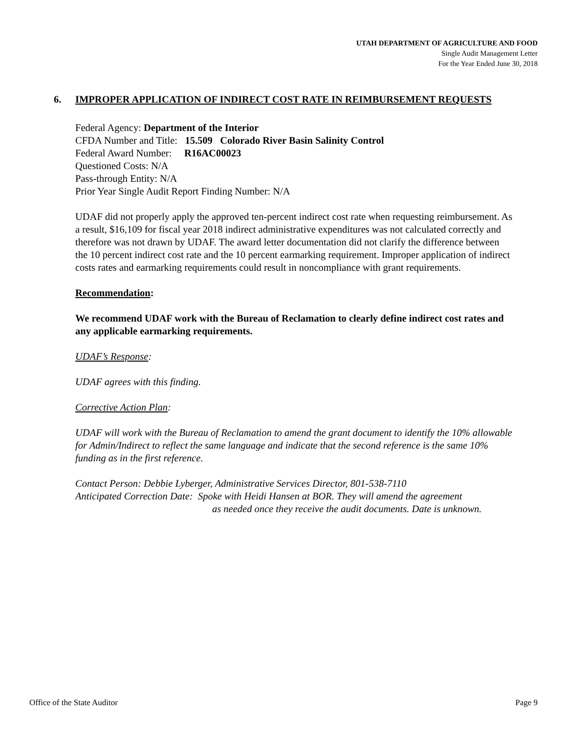UTAH DEPARTMENT OF AGRICULTURE AND FOOD
Single Audit Management Letter
For the Year Ended June 30, 2018
6. IMPROPER APPLICATION OF INDIRECT COST RATE IN REIMBURSEMENT REQUESTS
Federal Agency: Department of the Interior
CFDA Number and Title: 15.509 Colorado River Basin Salinity Control
Federal Award Number: R16AC00023
Questioned Costs: N/A
Pass-through Entity: N/A
Prior Year Single Audit Report Finding Number: N/A
UDAF did not properly apply the approved ten-percent indirect cost rate when requesting reimbursement. As a result, $16,109 for fiscal year 2018 indirect administrative expenditures was not calculated correctly and therefore was not drawn by UDAF. The award letter documentation did not clarify the difference between the 10 percent indirect cost rate and the 10 percent earmarking requirement. Improper application of indirect costs rates and earmarking requirements could result in noncompliance with grant requirements.
Recommendation:
We recommend UDAF work with the Bureau of Reclamation to clearly define indirect cost rates and any applicable earmarking requirements.
UDAF’s Response:
UDAF agrees with this finding.
Corrective Action Plan:
UDAF will work with the Bureau of Reclamation to amend the grant document to identify the 10% allowable for Admin/Indirect to reflect the same language and indicate that the second reference is the same 10% funding as in the first reference.
Contact Person: Debbie Lyberger, Administrative Services Director, 801-538-7110
Anticipated Correction Date: Spoke with Heidi Hansen at BOR. They will amend the agreement
as needed once they receive the audit documents. Date is unknown.
Office of the State Auditor Page 9